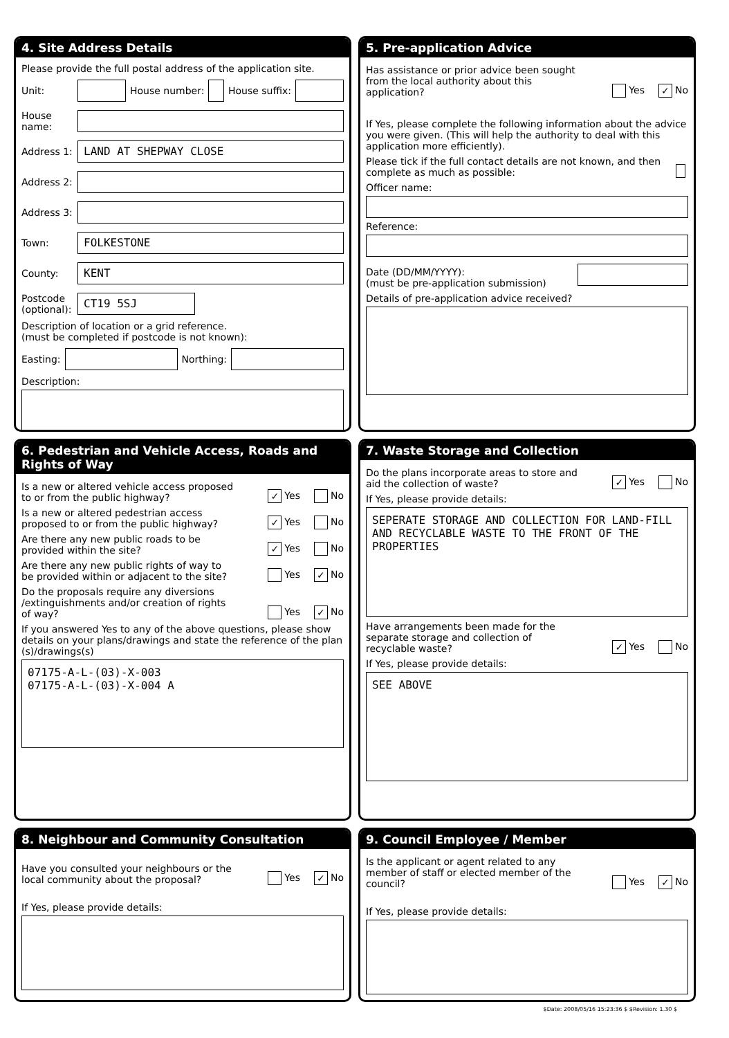4. Site Address Details
Please provide the full postal address of the application site.
Unit: House number: House suffix:
House name:
Address 1:
LAND AT SHEPWAY CLOSE
Address 2:
Address 3:
Town:
FOLKESTONE
County:
KENT
Postcode (optional):
CT19 5SJ
Description of location or a grid reference.
(must be completed if postcode is not known):
Easting: Northing:
Description:
5. Pre-application Advice
Has assistance or prior advice been sought from the local authority about this application? Yes ✓ No
If Yes, please complete the following information about the advice you were given. (This will help the authority to deal with this application more efficiently).
Please tick if the full contact details are not known, and then complete as much as possible:
Officer name:
Reference:
Date (DD/MM/YYYY):
(must be pre-application submission)
Details of pre-application advice received?
6. Pedestrian and Vehicle Access, Roads and Rights of Way
Is a new or altered vehicle access proposed to or from the public highway? ✓ Yes No
Is a new or altered pedestrian access proposed to or from the public highway? ✓ Yes No
Are there any new public roads to be provided within the site? ✓ Yes No
Are there any new public rights of way to be provided within or adjacent to the site? Yes ✓ No
Do the proposals require any diversions /extinguishments and/or creation of rights of way? Yes ✓ No
If you answered Yes to any of the above questions, please show details on your plans/drawings and state the reference of the plan (s)/drawings(s)
07175-A-L-(03)-X-003
07175-A-L-(03)-X-004 A
7. Waste Storage and Collection
Do the plans incorporate areas to store and aid the collection of waste? ✓ Yes No
If Yes, please provide details:
SEPERATE STORAGE AND COLLECTION FOR LAND-FILL AND RECYCLABLE WASTE TO THE FRONT OF THE PROPERTIES
Have arrangements been made for the separate storage and collection of recyclable waste? ✓ Yes No
If Yes, please provide details:
SEE ABOVE
8. Neighbour and Community Consultation
Have you consulted your neighbours or the local community about the proposal? Yes ✓ No
If Yes, please provide details:
9. Council Employee / Member
Is the applicant or agent related to any member of staff or elected member of the council? Yes ✓ No
If Yes, please provide details:
$Date: 2008/05/16 15:23:36 $ $Revision: 1.30 $